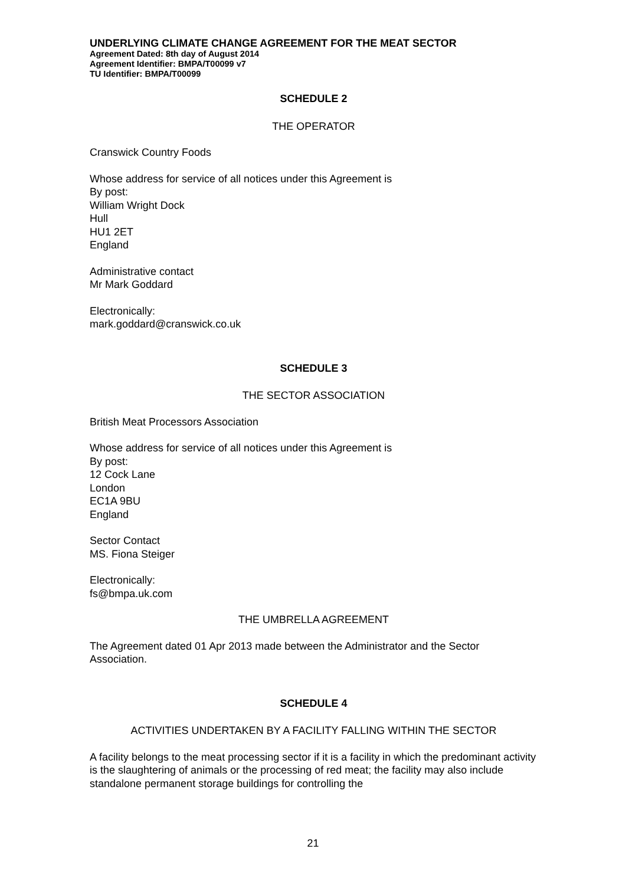UNDERLYING CLIMATE CHANGE AGREEMENT FOR THE MEAT SECTOR
Agreement Dated: 8th day of August 2014
Agreement Identifier: BMPA/T00099 v7
TU Identifier: BMPA/T00099
SCHEDULE 2
THE OPERATOR
Cranswick Country Foods
Whose address for service of all notices under this Agreement is
By post:
William Wright Dock
Hull
HU1 2ET
England
Administrative contact
Mr Mark Goddard
Electronically:
mark.goddard@cranswick.co.uk
SCHEDULE 3
THE SECTOR ASSOCIATION
British Meat Processors Association
Whose address for service of all notices under this Agreement is
By post:
12 Cock Lane
London
EC1A 9BU
England
Sector Contact
MS. Fiona Steiger
Electronically:
fs@bmpa.uk.com
THE UMBRELLA AGREEMENT
The Agreement dated 01 Apr 2013 made between the Administrator and the Sector Association.
SCHEDULE 4
ACTIVITIES UNDERTAKEN BY A FACILITY FALLING WITHIN THE SECTOR
A facility belongs to the meat processing sector if it is a facility in which the predominant activity is the slaughtering of animals or the processing of red meat; the facility may also include standalone permanent storage buildings for controlling the
21